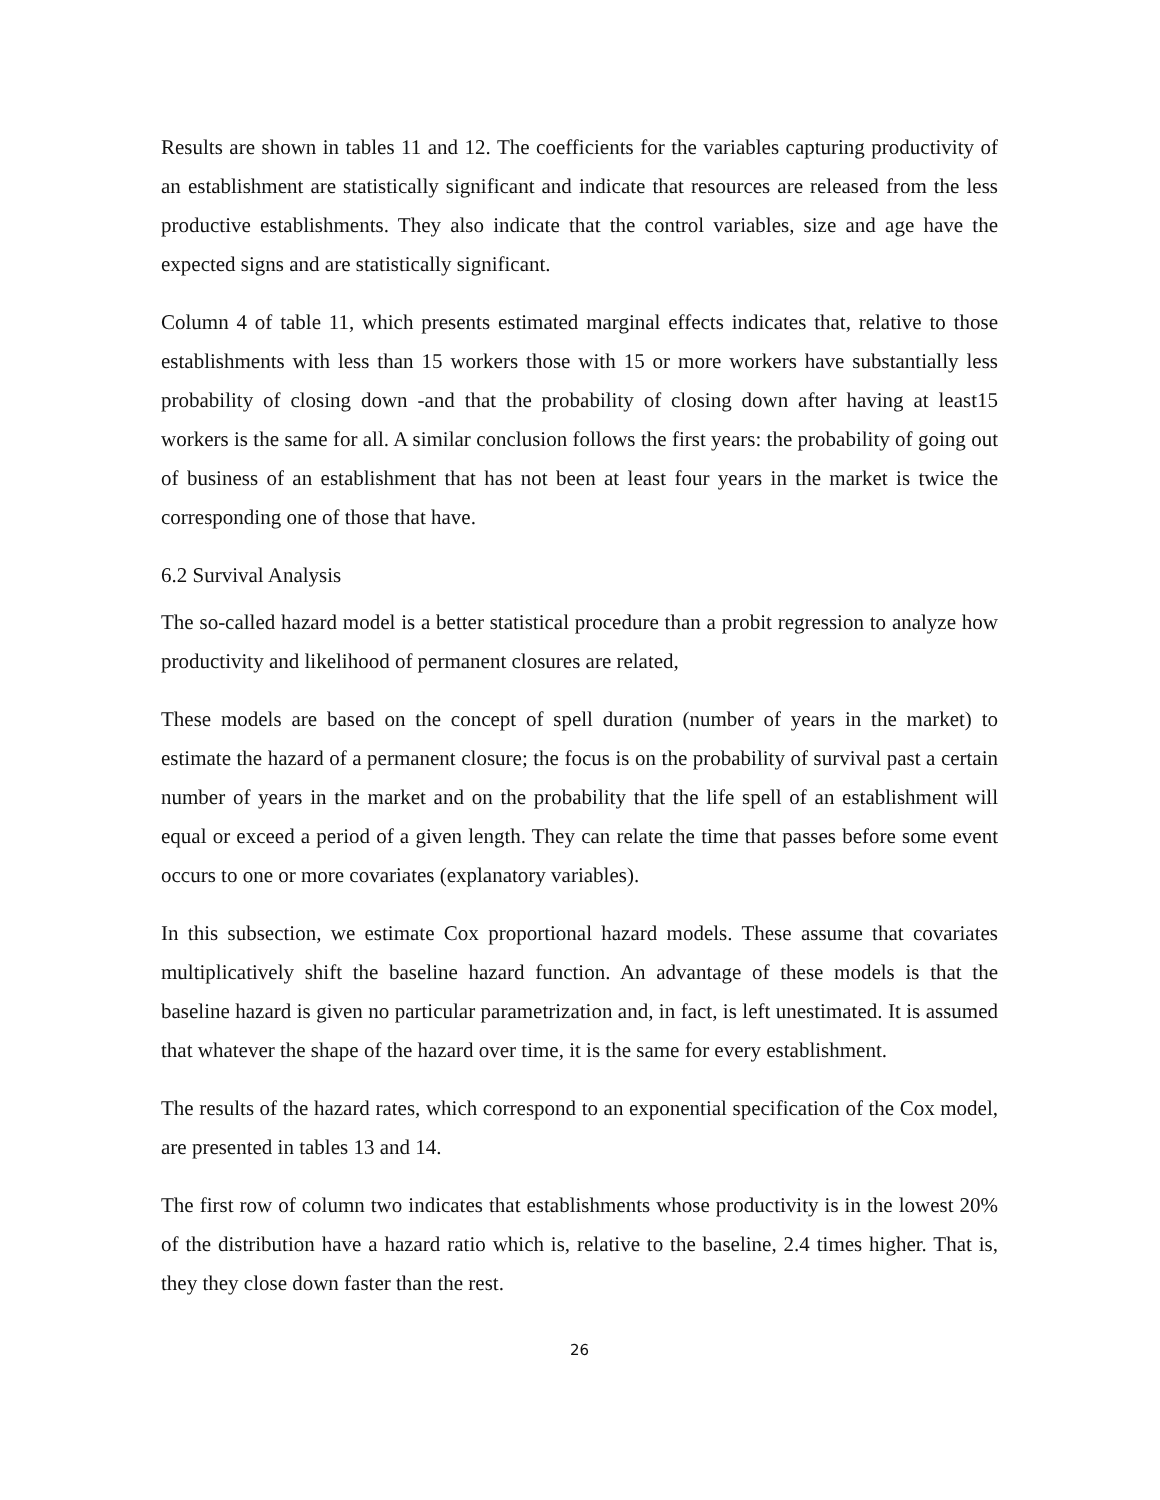Results are shown in tables 11 and 12. The coefficients for the variables capturing productivity of an establishment are statistically significant and indicate that resources are released from the less productive establishments. They also indicate that the control variables, size and age have the expected signs and are statistically significant.
Column 4 of table 11, which presents estimated marginal effects indicates that, relative to those establishments with less than 15 workers those with 15 or more workers have substantially less probability of closing down -and that the probability of closing down after having at least15 workers is the same for all. A similar conclusion follows the first years: the probability of going out of business of an establishment that has not been at least four years in the market is twice the corresponding one of those that have.
6.2 Survival Analysis
The so-called hazard model is a better statistical procedure than a probit regression to analyze how productivity and likelihood of permanent closures are related,
These models are based on the concept of spell duration (number of years in the market) to estimate the hazard of a permanent closure; the focus is on the probability of survival past a certain number of years in the market and on the probability that the life spell of an establishment will equal or exceed a period of a given length. They can relate the time that passes before some event occurs to one or more covariates (explanatory variables).
In this subsection, we estimate Cox proportional hazard models. These assume that covariates multiplicatively shift the baseline hazard function. An advantage of these models is that the baseline hazard is given no particular parametrization and, in fact, is left unestimated. It is assumed that whatever the shape of the hazard over time, it is the same for every establishment.
The results of the hazard rates, which correspond to an exponential specification of the Cox model, are presented in tables 13 and 14.
The first row of column two indicates that establishments whose productivity is in the lowest 20% of the distribution have a hazard ratio which is, relative to the baseline, 2.4 times higher. That is, they they close down faster than the rest.
26